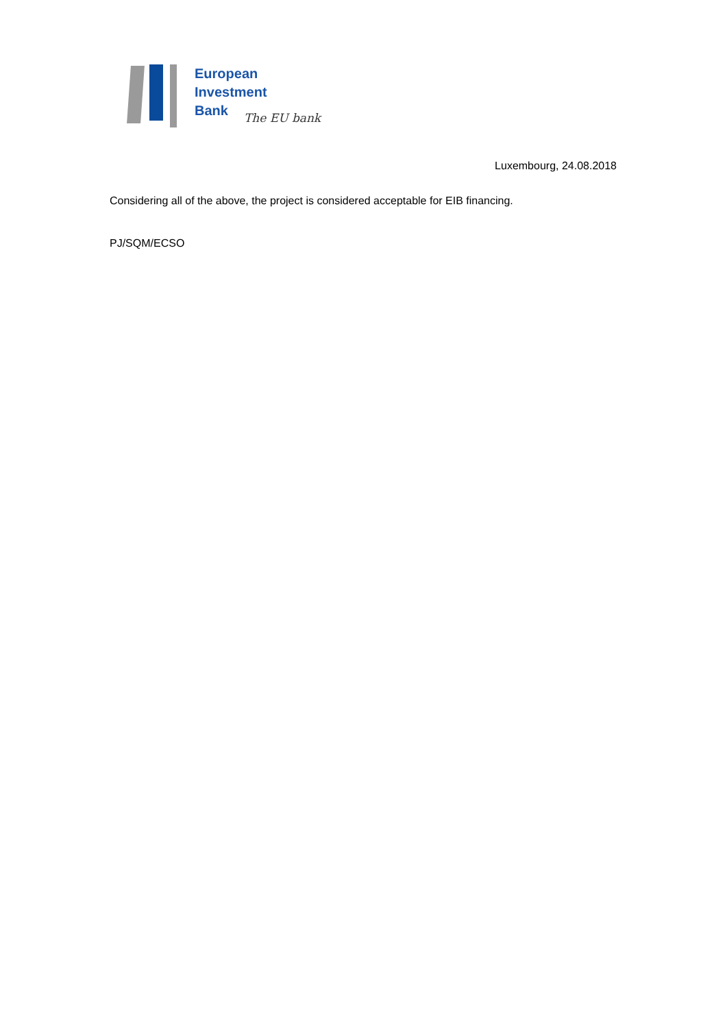European
Investment
Bank
The EU bank
Luxembourg, 24.08.2018
Considering all of the above, the project is considered acceptable for EIB financing.
PJ/SQM/ECSO